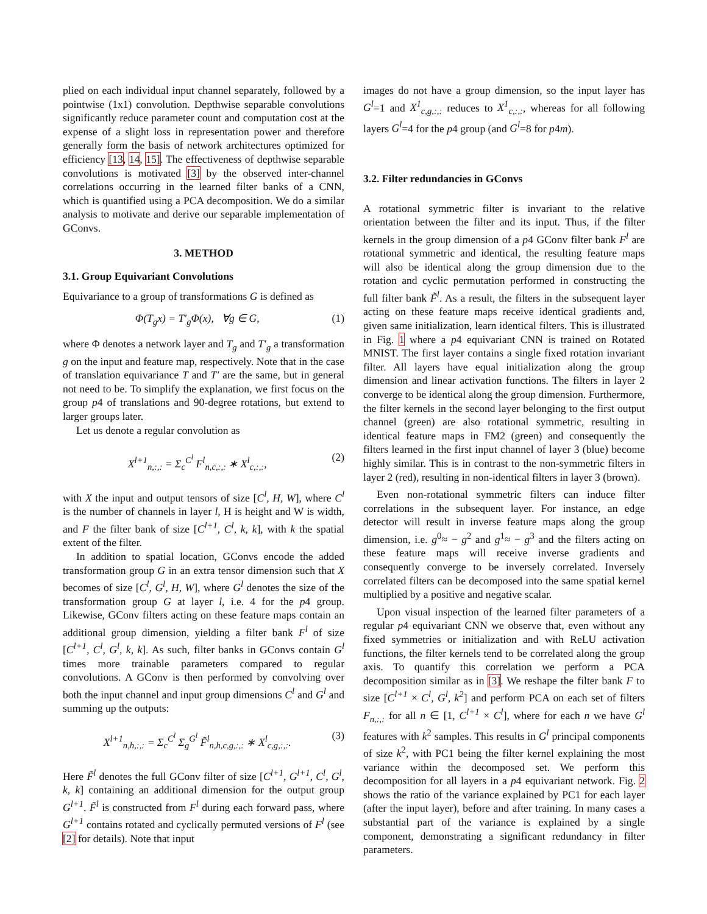plied on each individual input channel separately, followed by a pointwise (1x1) convolution. Depthwise separable convolutions significantly reduce parameter count and computation cost at the expense of a slight loss in representation power and therefore generally form the basis of network architectures optimized for efficiency [13, 14, 15]. The effectiveness of depthwise separable convolutions is motivated [3] by the observed inter-channel correlations occurring in the learned filter banks of a CNN, which is quantified using a PCA decomposition. We do a similar analysis to motivate and derive our separable implementation of GConvs.
3. METHOD
3.1. Group Equivariant Convolutions
Equivariance to a group of transformations G is defined as
Φ(T<sub>g</sub>x) = T′<sub>g</sub>Φ(x), ∀g ∈ G, (1)
where Φ denotes a network layer and T<sub>g</sub> and T′<sub>g</sub> a transformation g on the input and feature map, respectively. Note that in the case of translation equivariance T and T′ are the same, but in general not need to be. To simplify the explanation, we first focus on the group p4 of translations and 90-degree rotations, but extend to larger groups later.
Let us denote a regular convolution as
X<sup>l+1</sup><sub>n,:,:</sub> = Σ<sub>c</sub><sup>C<sup>l</sup></sup> F<sup>l</sup><sub>n,c,:,:</sub> ∗ X<sup>l</sup><sub>c,:,:</sub>, (2)
with X the input and output tensors of size [C<sup>l</sup>, H, W], where C<sup>l</sup> is the number of channels in layer l, H is height and W is width, and F the filter bank of size [C<sup>l+1</sup>, C<sup>l</sup>, k, k], with k the spatial extent of the filter.
In addition to spatial location, GConvs encode the added transformation group G in an extra tensor dimension such that X becomes of size [C<sup>l</sup>, G<sup>l</sup>, H, W], where G<sup>l</sup> denotes the size of the transformation group G at layer l, i.e. 4 for the p4 group. Likewise, GConv filters acting on these feature maps contain an additional group dimension, yielding a filter bank F<sup>l</sup> of size [C<sup>l+1</sup>, C<sup>l</sup>, G<sup>l</sup>, k, k]. As such, filter banks in GConvs contain G<sup>l</sup> times more trainable parameters compared to regular convolutions. A GConv is then performed by convolving over both the input channel and input group dimensions C<sup>l</sup> and G<sup>l</sup> and summing up the outputs:
X<sup>l+1</sup><sub>n,h,:,:</sub> = Σ<sub>c</sub><sup>C<sup>l</sup></sup> Σ<sub>g</sub><sup>G<sup>l</sup></sup> F̃<sup>l</sup><sub>n,h,c,g,:,:</sub> ∗ X<sup>l</sup><sub>c,g,:,:</sub>. (3)
Here F̃<sup>l</sup> denotes the full GConv filter of size [C<sup>l+1</sup>, G<sup>l+1</sup>, C<sup>l</sup>, G<sup>l</sup>, k, k] containing an additional dimension for the output group G<sup>l+1</sup>. F̃<sup>l</sup> is constructed from F<sup>l</sup> during each forward pass, where G<sup>l+1</sup> contains rotated and cyclically permuted versions of F<sup>l</sup> (see [2] for details). Note that input
images do not have a group dimension, so the input layer has G<sup>l</sup>=1 and X<sup>1</sup><sub>c,g,:,:</sub> reduces to X<sup>1</sup><sub>c,:,:</sub>, whereas for all following layers G<sup>l</sup>=4 for the p4 group (and G<sup>l</sup>=8 for p4m).
3.2. Filter redundancies in GConvs
A rotational symmetric filter is invariant to the relative orientation between the filter and its input. Thus, if the filter kernels in the group dimension of a p4 GConv filter bank F<sup>l</sup> are rotational symmetric and identical, the resulting feature maps will also be identical along the group dimension due to the rotation and cyclic permutation performed in constructing the full filter bank F̃<sup>l</sup>. As a result, the filters in the subsequent layer acting on these feature maps receive identical gradients and, given same initialization, learn identical filters. This is illustrated in Fig. 1 where a p4 equivariant CNN is trained on Rotated MNIST. The first layer contains a single fixed rotation invariant filter. All layers have equal initialization along the group dimension and linear activation functions. The filters in layer 2 converge to be identical along the group dimension. Furthermore, the filter kernels in the second layer belonging to the first output channel (green) are also rotational symmetric, resulting in identical feature maps in FM2 (green) and consequently the filters learned in the first input channel of layer 3 (blue) become highly similar. This is in contrast to the non-symmetric filters in layer 2 (red), resulting in non-identical filters in layer 3 (brown).
Even non-rotational symmetric filters can induce filter correlations in the subsequent layer. For instance, an edge detector will result in inverse feature maps along the group dimension, i.e. g<sup>0</sup>≈ − g<sup>2</sup> and g<sup>1</sup>≈ − g<sup>3</sup> and the filters acting on these feature maps will receive inverse gradients and consequently converge to be inversely correlated. Inversely correlated filters can be decomposed into the same spatial kernel multiplied by a positive and negative scalar.
Upon visual inspection of the learned filter parameters of a regular p4 equivariant CNN we observe that, even without any fixed symmetries or initialization and with ReLU activation functions, the filter kernels tend to be correlated along the group axis. To quantify this correlation we perform a PCA decomposition similar as in [3]. We reshape the filter bank F to size [C<sup>l+1</sup> × C<sup>l</sup>, G<sup>l</sup>, k<sup>2</sup>] and perform PCA on each set of filters F<sub>n,:,:</sub> for all n ∈ [1, C<sup>l+1</sup> × C<sup>l</sup>], where for each n we have G<sup>l</sup> features with k<sup>2</sup> samples. This results in G<sup>l</sup> principal components of size k<sup>2</sup>, with PC1 being the filter kernel explaining the most variance within the decomposed set. We perform this decomposition for all layers in a p4 equivariant network. Fig. 2 shows the ratio of the variance explained by PC1 for each layer (after the input layer), before and after training. In many cases a substantial part of the variance is explained by a single component, demonstrating a significant redundancy in filter parameters.